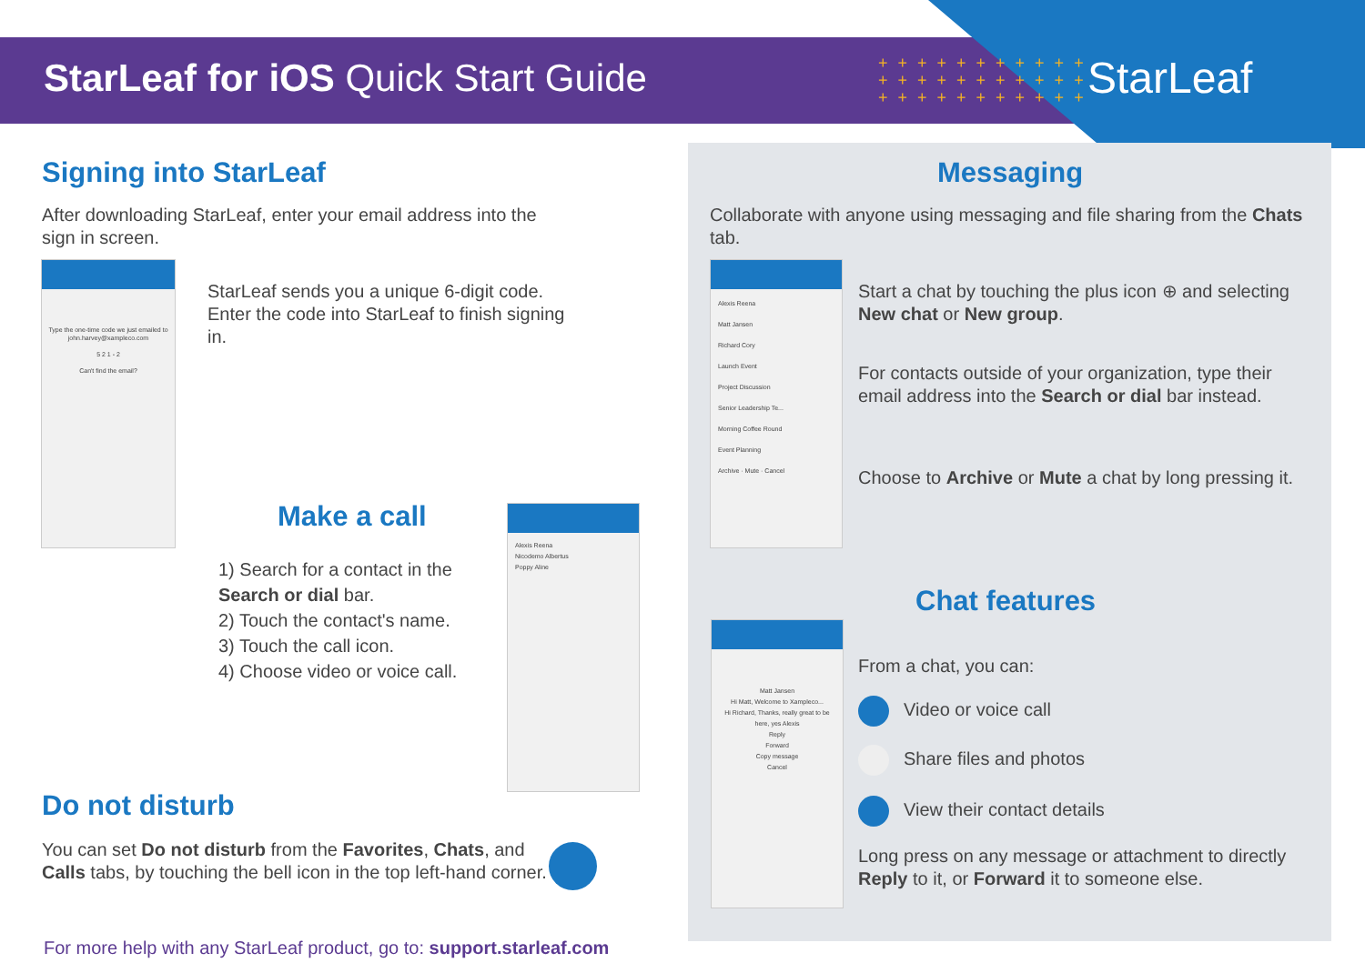StarLeaf for iOS Quick Start Guide
+ + + + + + + + + + +
+ + + + + + + + + + +
+ + + + + + + + + + +
StarLeaf
Signing into StarLeaf
After downloading StarLeaf, enter your email address into the sign in screen.
Type the one-time code we just emailed to john.harvey@xampleco.com
5 2 1 - 2
Can't find the email?
StarLeaf sends you a unique 6-digit code. Enter the code into StarLeaf to finish signing in.
Make a call
1) Search for a contact in the Search or dial bar.
2) Touch the contact's name.
3) Touch the call icon.
4) Choose video or voice call.
Alexis Reena
Nicodemo Albertus
Poppy Aline
Do not disturb
You can set Do not disturb from the Favorites, Chats, and Calls tabs, by touching the bell icon in the top left-hand corner.
For more help with any StarLeaf product, go to: support.starleaf.com
Messaging
Collaborate with anyone using messaging and file sharing from the Chats tab.
Alexis Reena
Matt Jansen
Richard Cory
Launch Event
Project Discussion
Senior Leadership Te...
Morning Coffee Round
Event Planning
Archive · Mute · Cancel
Start a chat by touching the plus icon ⊕ and selecting New chat or New group.
For contacts outside of your organization, type their email address into the Search or dial bar instead.
Choose to Archive or Mute a chat by long pressing it.
Chat features
Matt Jansen
Hi Matt, Welcome to Xampleco...
Hi Richard, Thanks, really great to be here, yes Alexis
Reply
Forward
Copy message
Cancel
From a chat, you can:
Video or voice call
Share files and photos
View their contact details
Long press on any message or attachment to directly Reply to it, or Forward it to someone else.